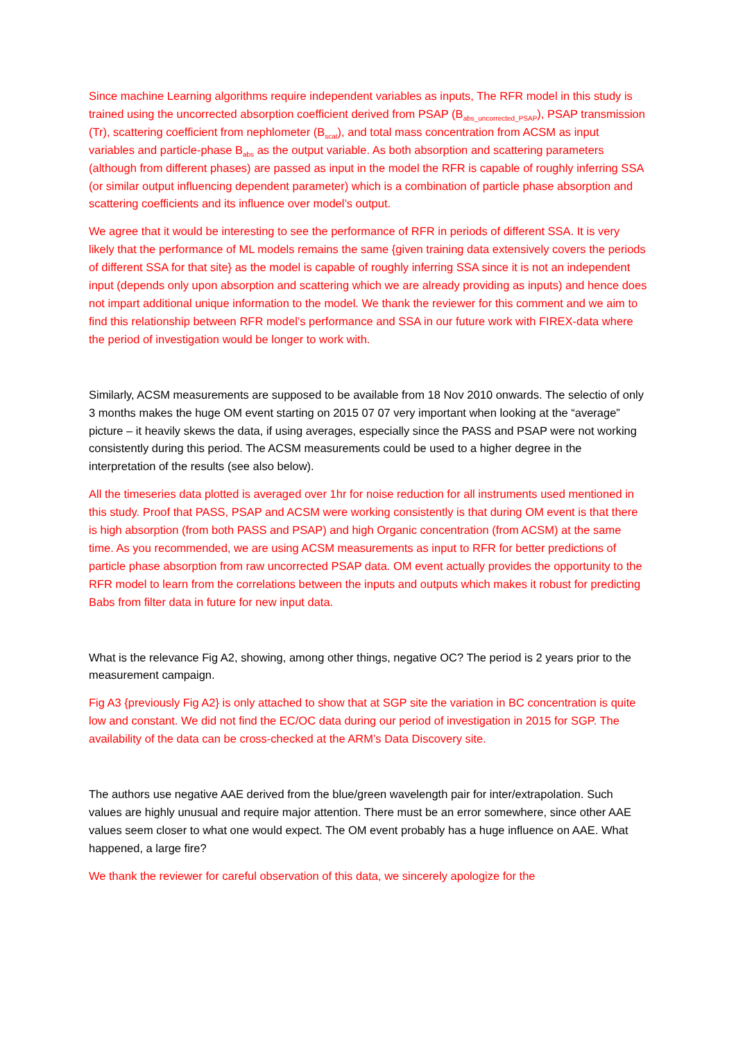Since machine Learning algorithms require independent variables as inputs, The RFR model in this study is trained using the uncorrected absorption coefficient derived from PSAP (B<sub>abs_uncorrected_PSAP</sub>), PSAP transmission (Tr), scattering coefficient from nephlometer (B<sub>scat</sub>), and total mass concentration from ACSM as input variables and particle-phase B<sub>abs</sub> as the output variable. As both absorption and scattering parameters (although from different phases) are passed as input in the model the RFR is capable of roughly inferring SSA (or similar output influencing dependent parameter) which is a combination of particle phase absorption and scattering coefficients and its influence over model’s output.
We agree that it would be interesting to see the performance of RFR in periods of different SSA. It is very likely that the performance of ML models remains the same {given training data extensively covers the periods of different SSA for that site} as the model is capable of roughly inferring SSA since it is not an independent input (depends only upon absorption and scattering which we are already providing as inputs) and hence does not impart additional unique information to the model. We thank the reviewer for this comment and we aim to find this relationship between RFR model’s performance and SSA in our future work with FIREX-data where the period of investigation would be longer to work with.
Similarly, ACSM measurements are supposed to be available from 18 Nov 2010 onwards. The selectio of only 3 months makes the huge OM event starting on 2015 07 07 very important when looking at the “average” picture – it heavily skews the data, if using averages, especially since the PASS and PSAP were not working consistently during this period. The ACSM measurements could be used to a higher degree in the interpretation of the results (see also below).
All the timeseries data plotted is averaged over 1hr for noise reduction for all instruments used mentioned in this study. Proof that PASS, PSAP and ACSM were working consistently is that during OM event is that there is high absorption (from both PASS and PSAP) and high Organic concentration (from ACSM) at the same time. As you recommended, we are using ACSM measurements as input to RFR for better predictions of particle phase absorption from raw uncorrected PSAP data. OM event actually provides the opportunity to the RFR model to learn from the correlations between the inputs and outputs which makes it robust for predicting Babs from filter data in future for new input data.
What is the relevance Fig A2, showing, among other things, negative OC? The period is 2 years prior to the measurement campaign.
Fig A3 {previously Fig A2} is only attached to show that at SGP site the variation in BC concentration is quite low and constant. We did not find the EC/OC data during our period of investigation in 2015 for SGP. The availability of the data can be cross-checked at the ARM’s Data Discovery site.
The authors use negative AAE derived from the blue/green wavelength pair for inter/extrapolation. Such values are highly unusual and require major attention. There must be an error somewhere, since other AAE values seem closer to what one would expect. The OM event probably has a huge influence on AAE. What happened, a large fire?
We thank the reviewer for careful observation of this data, we sincerely apologize for the